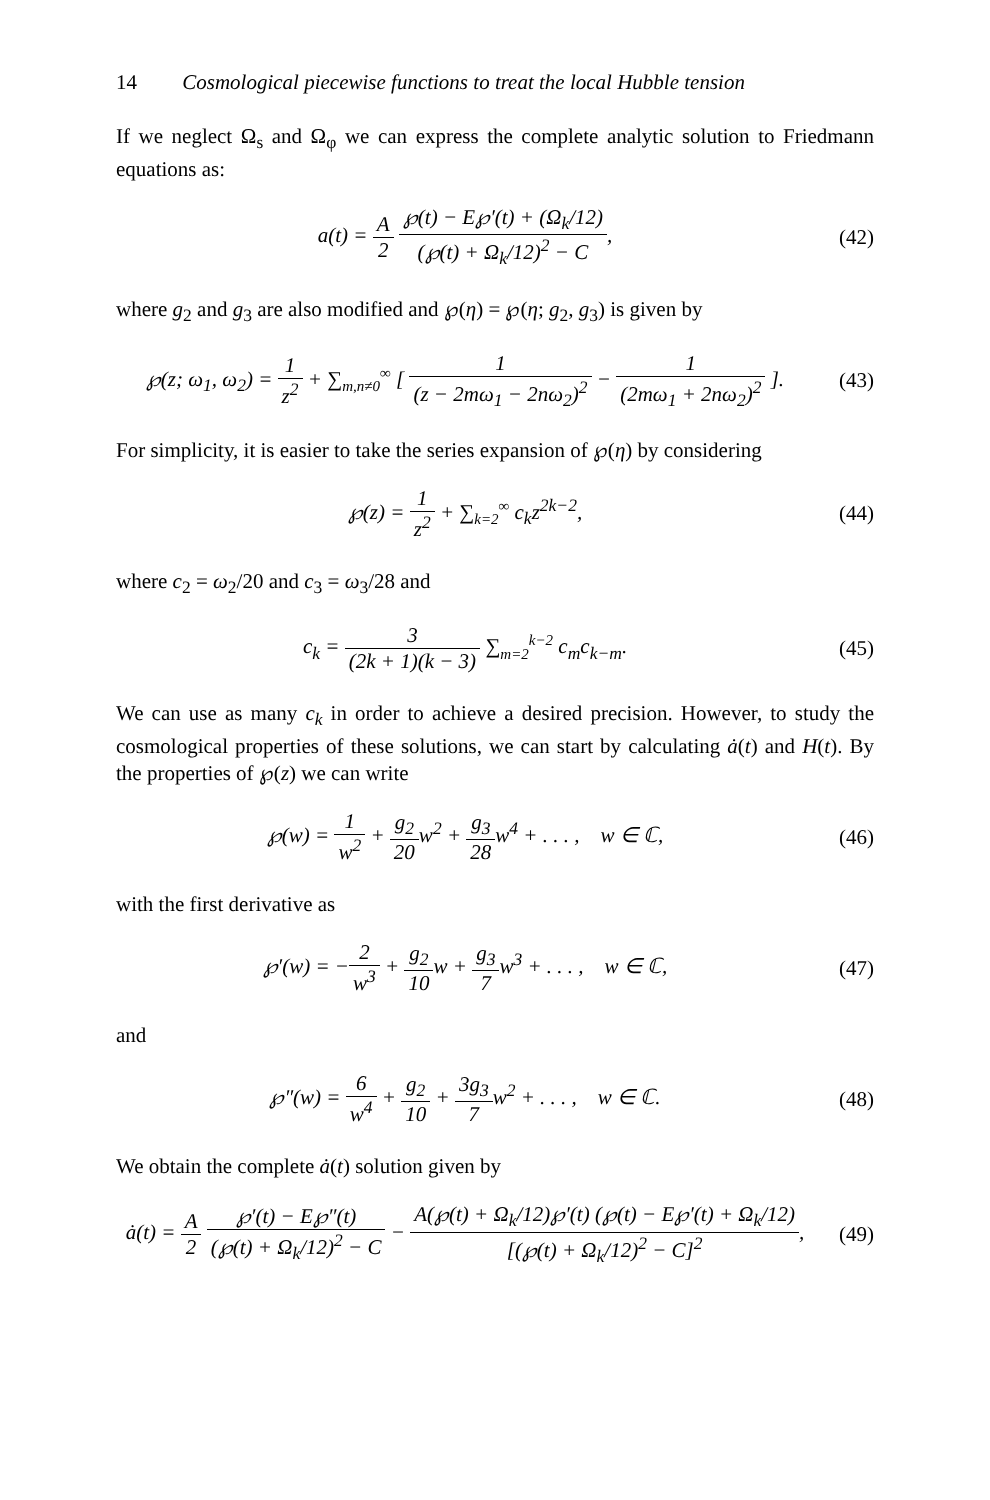14 Cosmological piecewise functions to treat the local Hubble tension
If we neglect Ω<sub>s</sub> and Ω<sub>φ</sub> we can express the complete analytic solution to Friedmann equations as:
a(t) = A 2 ℘(t) − E℘′(t) + (Ω<sub>k</sub>/12) (℘(t) + Ω<sub>k</sub>/12)<sup>2</sup> − C,
(42)
where g<sub>2</sub> and g<sub>3</sub> are also modified and ℘(η) = ℘(η; g<sub>2</sub>, g<sub>3</sub>) is given by
℘(z; ω<sub>1</sub>, ω<sub>2</sub>) = 1 z<sup>2</sup> + ∑<sub>m,n≠0</sub><sup>∞</sup> [ 1 (z − 2mω<sub>1</sub> − 2nω<sub>2</sub>)<sup>2</sup> − 1 (2mω<sub>1</sub> + 2nω<sub>2</sub>)<sup>2</sup> ].
(43)
For simplicity, it is easier to take the series expansion of ℘(η) by considering
℘(z) = 1 z<sup>2</sup> + ∑<sub>k=2</sub><sup>∞</sup> c<sub>k</sub>z<sup>2k−2</sup>, (44)
where c<sub>2</sub> = ω<sub>2</sub>/20 and c<sub>3</sub> = ω<sub>3</sub>/28 and
c<sub>k</sub> = 3 (2k + 1)(k − 3) ∑<sub>m=2</sub><sup>k−2</sup> c<sub>m</sub>c<sub>k−m</sub>.
(45)
We can use as many c<sub>k</sub> in order to achieve a desired precision. However, to study the cosmological properties of these solutions, we can start by calculating ȧ(t) and H(t). By the properties of ℘(z) we can write
℘(w) = 1 w<sup>2</sup> + g<sub>2</sub> 20w<sup>2</sup> + g<sub>3</sub> 28w<sup>4</sup> + . . . , w ∈ ℂ,
(46)
with the first derivative as
℘′(w) = −2 w<sup>3</sup> + g<sub>2</sub> 10w + g<sub>3</sub> 7w<sup>3</sup> + . . . , w ∈ ℂ,
(47)
and
℘″(w) = 6 w<sup>4</sup> + g<sub>2</sub> 10 + 3g<sub>3</sub> 7w<sup>2</sup> + . . . , w ∈ ℂ.
(48)
We obtain the complete ȧ(t) solution given by
ȧ(t) = A 2 ℘′(t) − E℘″(t) (℘(t) + Ω<sub>k</sub>/12)<sup>2</sup> − C − A(℘(t) + Ω<sub>k</sub>/12)℘′(t) (℘(t) − E℘′(t) + Ω<sub>k</sub>/12) [(℘(t) + Ω<sub>k</sub>/12)<sup>2</sup> − C]<sup>2</sup>,
(49)